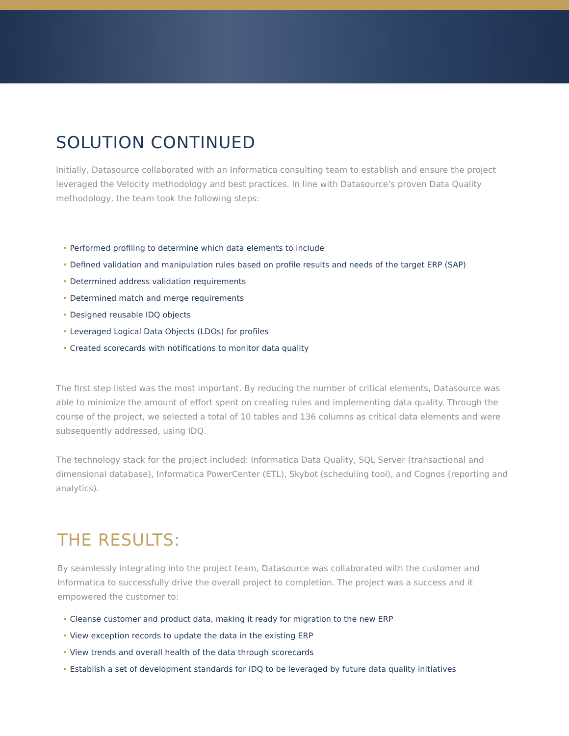SOLUTION CONTINUED
Initially, Datasource collaborated with an Informatica consulting team to establish and ensure the project leveraged the Velocity methodology and best practices. In line with Datasource’s proven Data Quality methodology, the team took the following steps:
• Performed profiling to determine which data elements to include
• Defined validation and manipulation rules based on profile results and needs of the target ERP (SAP)
• Determined address validation requirements
• Determined match and merge requirements
• Designed reusable IDQ objects
• Leveraged Logical Data Objects (LDOs) for profiles
• Created scorecards with notifications to monitor data quality
The first step listed was the most important. By reducing the number of critical elements, Datasource was able to minimize the amount of effort spent on creating rules and implementing data quality. Through the course of the project, we selected a total of 10 tables and 136 columns as critical data elements and were subsequently addressed, using IDQ.
The technology stack for the project included: Informatica Data Quality, SQL Server (transactional and dimensional database), Informatica PowerCenter (ETL), Skybot (scheduling tool), and Cognos (reporting and analytics).
THE RESULTS:
By seamlessly integrating into the project team, Datasource was collaborated with the customer and Informatica to successfully drive the overall project to completion. The project was a success and it empowered the customer to:
• Cleanse customer and product data, making it ready for migration to the new ERP
• View exception records to update the data in the existing ERP
• View trends and overall health of the data through scorecards
• Establish a set of development standards for IDQ to be leveraged by future data quality initiatives